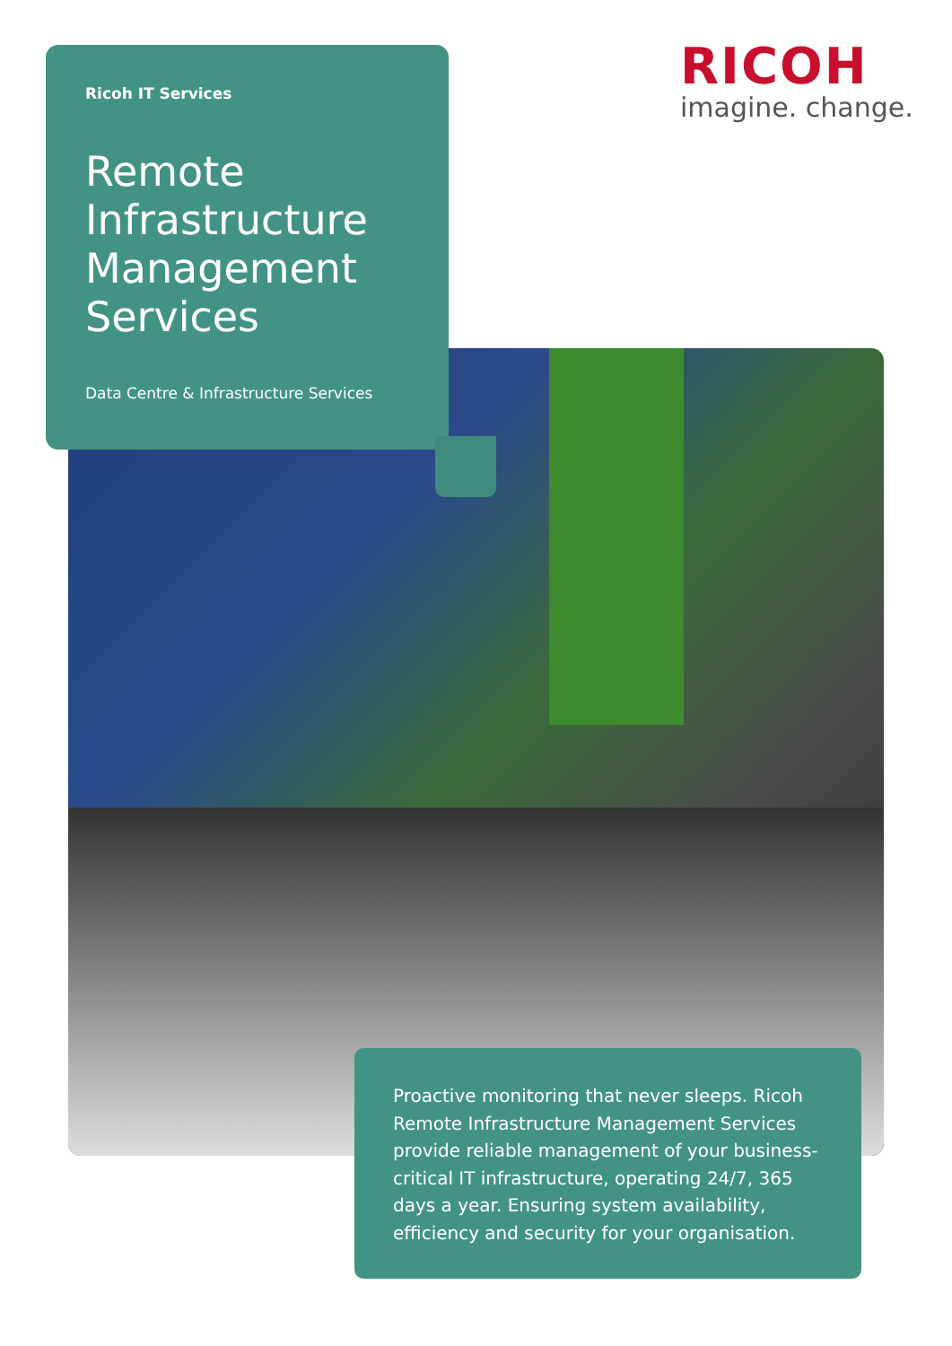Ricoh IT Services
Remote Infrastructure Management Services
Data Centre & Infrastructure Services
RICOH
imagine. change.
Proactive monitoring that never sleeps. Ricoh Remote Infrastructure Management Services provide reliable management of your business-critical IT infrastructure, operating 24/7, 365 days a year. Ensuring system availability, efficiency and security for your organisation.